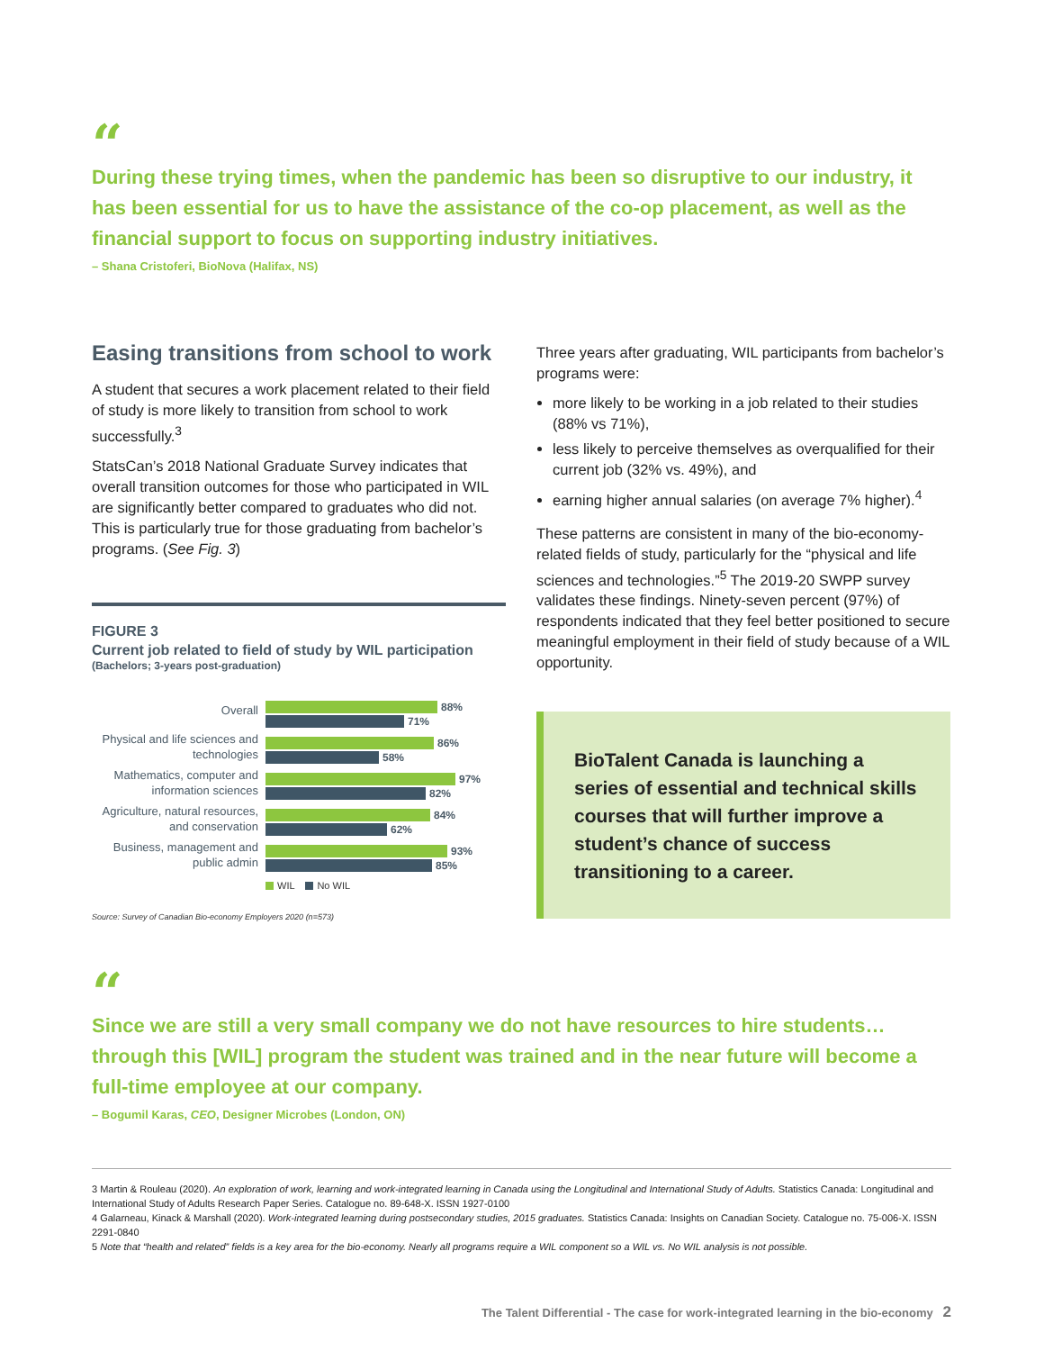“
During these trying times, when the pandemic has been so disruptive to our industry, it has been essential for us to have the assistance of the co-op placement, as well as the financial support to focus on supporting industry initiatives.
– Shana Cristoferi, BioNova (Halifax, NS)
Easing transitions from school to work
A student that secures a work placement related to their field of study is more likely to transition from school to work successfully.<sup>3</sup>
StatsCan’s 2018 National Graduate Survey indicates that overall transition outcomes for those who participated in WIL are significantly better compared to graduates who did not. This is particularly true for those graduating from bachelor’s programs. (See Fig. 3)
FIGURE 3
Current job related to field of study by WIL participation
(Bachelors; 3-years post-graduation)
Overall
88%
71%
Physical and life sciences and technologies
86%
58%
Mathematics, computer and information sciences
97%
82%
Agriculture, natural resources, and conservation
84%
62%
Business, management and public admin
93%
85%
WIL No WIL
Source: Survey of Canadian Bio-economy Employers 2020 (n=573)
Three years after graduating, WIL participants from bachelor’s programs were:
more likely to be working in a job related to their studies (88% vs 71%),
less likely to perceive themselves as overqualified for their current job (32% vs. 49%), and
earning higher annual salaries (on average 7% higher).<sup>4</sup>
These patterns are consistent in many of the bio-economy-related fields of study, particularly for the “physical and life sciences and technologies.”<sup>5</sup> The 2019-20 SWPP survey validates these findings. Ninety-seven percent (97%) of respondents indicated that they feel better positioned to secure meaningful employment in their field of study because of a WIL opportunity.
BioTalent Canada is launching a series of essential and technical skills courses that will further improve a student’s chance of success transitioning to a career.
“
Since we are still a very small company we do not have resources to hire students… through this [WIL] program the student was trained and in the near future will become a full-time employee at our company.
– Bogumil Karas, CEO, Designer Microbes (London, ON)
3 Martin & Rouleau (2020). An exploration of work, learning and work-integrated learning in Canada using the Longitudinal and International Study of Adults. Statistics Canada: Longitudinal and International Study of Adults Research Paper Series. Catalogue no. 89-648-X. ISSN 1927-0100
4 Galarneau, Kinack & Marshall (2020). Work-integrated learning during postsecondary studies, 2015 graduates. Statistics Canada: Insights on Canadian Society. Catalogue no. 75-006-X. ISSN 2291-0840
5 Note that “health and related” fields is a key area for the bio-economy. Nearly all programs require a WIL component so a WIL vs. No WIL analysis is not possible.
The Talent Differential - The case for work-integrated learning in the bio-economy 2